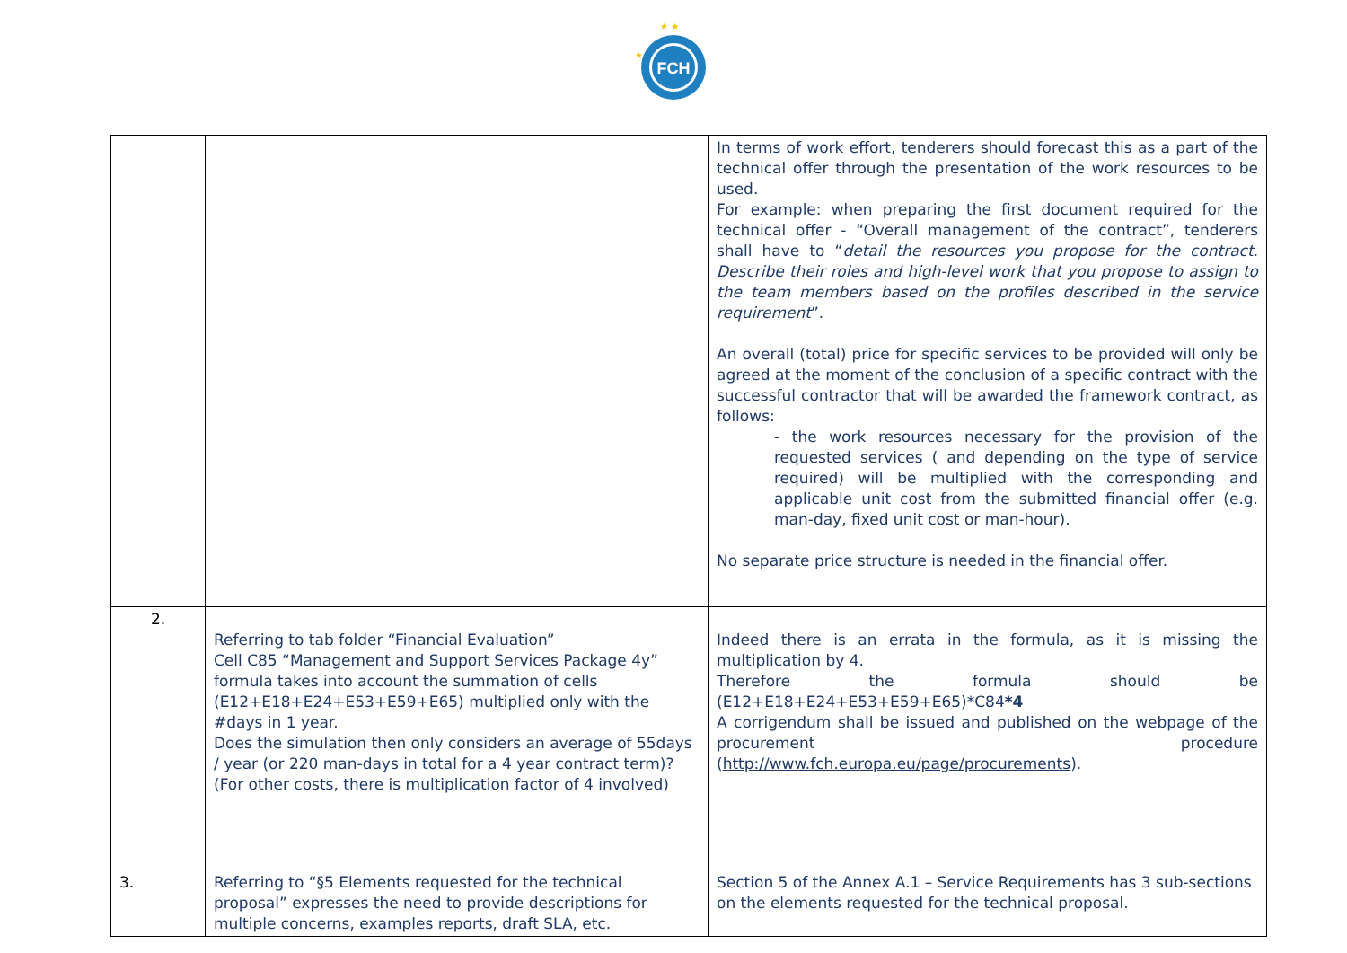FCH
★ ★
★
| | | In terms of work effort, tenderers should forecast this as a part of the technical offer through the presentation of the work resources to be used. For example: when preparing the first document required for the technical offer - “Overall management of the contract”, tenderers shall have to “ detail the resources you propose for the contract. Describe their roles and high-level work that you propose to assign to the team members based on the profiles described in the service requirement ”. An overall (total) price for specific services to be provided will only be agreed at the moment of the conclusion of a specific contract with the successful contractor that will be awarded the framework contract, as follows: - the work resources necessary for the provision of the requested services ( and depending on the type of service required) will be multiplied with the corresponding and applicable unit cost from the submitted financial offer (e.g. man-day, fixed unit cost or man-hour). No separate price structure is needed in the financial offer. |
| 2. | Referring to tab folder “Financial Evaluation” Cell C85 “Management and Support Services Package 4y” formula takes into account the summation of cells (E12+E18+E24+E53+E59+E65) multiplied only with the #days in 1 year. Does the simulation then only considers an average of 55days / year (or 220 man-days in total for a 4 year contract term)? (For other costs, there is multiplication factor of 4 involved) | Indeed there is an errata in the formula, as it is missing the multiplication by 4. Therefore the formula should be (E12+E18+E24+E53+E59+E65)*C84 *4 A corrigendum shall be issued and published on the webpage of the procurement procedure ( http://www.fch.europa.eu/page/procurements ). |
| 3. | Referring to “§5 Elements requested for the technical proposal” expresses the need to provide descriptions for multiple concerns, examples reports, draft SLA, etc. | Section 5 of the Annex A.1 – Service Requirements has 3 sub-sections on the elements requested for the technical proposal. |